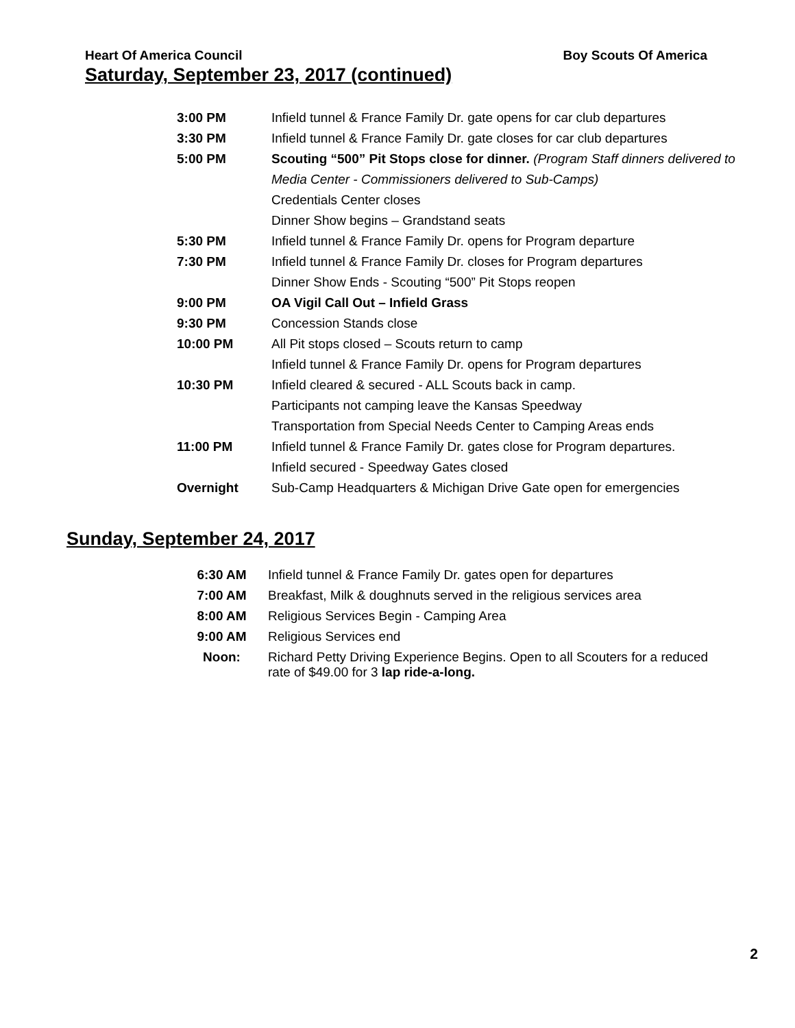Heart Of America Council Boy Scouts Of America
Saturday, September 23, 2017 (continued)
| 3:00 PM | Infield tunnel & France Family Dr. gate opens for car club departures |
| 3:30 PM | Infield tunnel & France Family Dr. gate closes for car club departures |
| 5:00 PM | Scouting “500” Pit Stops close for dinner. (Program Staff dinners delivered to |
| | Media Center - Commissioners delivered to Sub-Camps) |
| | Credentials Center closes |
| | Dinner Show begins – Grandstand seats |
| 5:30 PM | Infield tunnel & France Family Dr. opens for Program departure |
| 7:30 PM | Infield tunnel & France Family Dr. closes for Program departures |
| | Dinner Show Ends - Scouting “500” Pit Stops reopen |
| 9:00 PM | OA Vigil Call Out – Infield Grass |
| 9:30 PM | Concession Stands close |
| 10:00 PM | All Pit stops closed – Scouts return to camp |
| | Infield tunnel & France Family Dr. opens for Program departures |
| 10:30 PM | Infield cleared & secured - ALL Scouts back in camp. |
| | Participants not camping leave the Kansas Speedway |
| | Transportation from Special Needs Center to Camping Areas ends |
| 11:00 PM | Infield tunnel & France Family Dr. gates close for Program departures. |
| | Infield secured - Speedway Gates closed |
| Overnight | Sub-Camp Headquarters & Michigan Drive Gate open for emergencies |
Sunday, September 24, 2017
| 6:30 AM | Infield tunnel & France Family Dr. gates open for departures |
| 7:00 AM | Breakfast, Milk & doughnuts served in the religious services area |
| 8:00 AM | Religious Services Begin - Camping Area |
| 9:00 AM | Religious Services end |
| Noon: | Richard Petty Driving Experience Begins. Open to all Scouters for a reduced rate of $49.00 for 3 lap ride-a-long. |
2